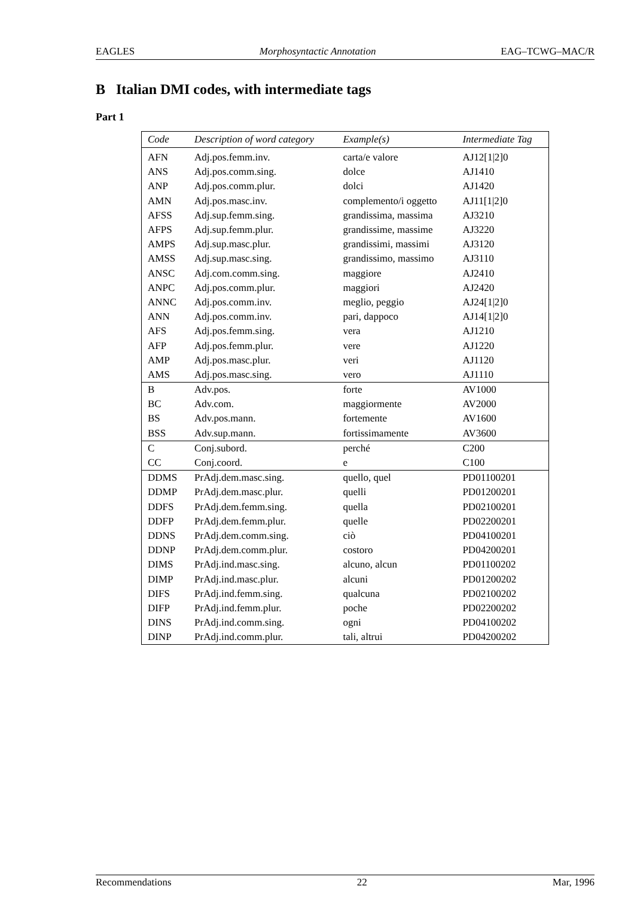EAGLES Morphosyntactic Annotation EAG–TCWG–MAC/R
B Italian DMI codes, with intermediate tags
Part 1
| Code | Description of word category | Example(s) | Intermediate Tag |
| --- | --- | --- | --- |
| AFN | Adj.pos.femm.inv. | carta/e valore | AJ12[1/2]0 |
| ANS | Adj.pos.comm.sing. | dolce | AJ1410 |
| ANP | Adj.pos.comm.plur. | dolci | AJ1420 |
| AMN | Adj.pos.masc.inv. | complemento/i oggetto | AJ11[1/2]0 |
| AFSS | Adj.sup.femm.sing. | grandissima, massima | AJ3210 |
| AFPS | Adj.sup.femm.plur. | grandissime, massime | AJ3220 |
| AMPS | Adj.sup.masc.plur. | grandissimi, massimi | AJ3120 |
| AMSS | Adj.sup.masc.sing. | grandissimo, massimo | AJ3110 |
| ANSC | Adj.com.comm.sing. | maggiore | AJ2410 |
| ANPC | Adj.pos.comm.plur. | maggiori | AJ2420 |
| ANNC | Adj.pos.comm.inv. | meglio, peggio | AJ24[1/2]0 |
| ANN | Adj.pos.comm.inv. | pari, dappoco | AJ14[1/2]0 |
| AFS | Adj.pos.femm.sing. | vera | AJ1210 |
| AFP | Adj.pos.femm.plur. | vere | AJ1220 |
| AMP | Adj.pos.masc.plur. | veri | AJ1120 |
| AMS | Adj.pos.masc.sing. | vero | AJ1110 |
| B | Adv.pos. | forte | AV1000 |
| BC | Adv.com. | maggiormente | AV2000 |
| BS | Adv.pos.mann. | fortemente | AV1600 |
| BSS | Adv.sup.mann. | fortissimamente | AV3600 |
| C | Conj.subord. | perché | C200 |
| CC | Conj.coord. | e | C100 |
| DDMS | PrAdj.dem.masc.sing. | quello, quel | PD01100201 |
| DDMP | PrAdj.dem.masc.plur. | quelli | PD01200201 |
| DDFS | PrAdj.dem.femm.sing. | quella | PD02100201 |
| DDFP | PrAdj.dem.femm.plur. | quelle | PD02200201 |
| DDNS | PrAdj.dem.comm.sing. | ciò | PD04100201 |
| DDNP | PrAdj.dem.comm.plur. | costoro | PD04200201 |
| DIMS | PrAdj.ind.masc.sing. | alcuno, alcun | PD01100202 |
| DIMP | PrAdj.ind.masc.plur. | alcuni | PD01200202 |
| DIFS | PrAdj.ind.femm.sing. | qualcuna | PD02100202 |
| DIFP | PrAdj.ind.femm.plur. | poche | PD02200202 |
| DINS | PrAdj.ind.comm.sing. | ogni | PD04100202 |
| DINP | PrAdj.ind.comm.plur. | tali, altrui | PD04200202 |
Recommendations 22 Mar, 1996